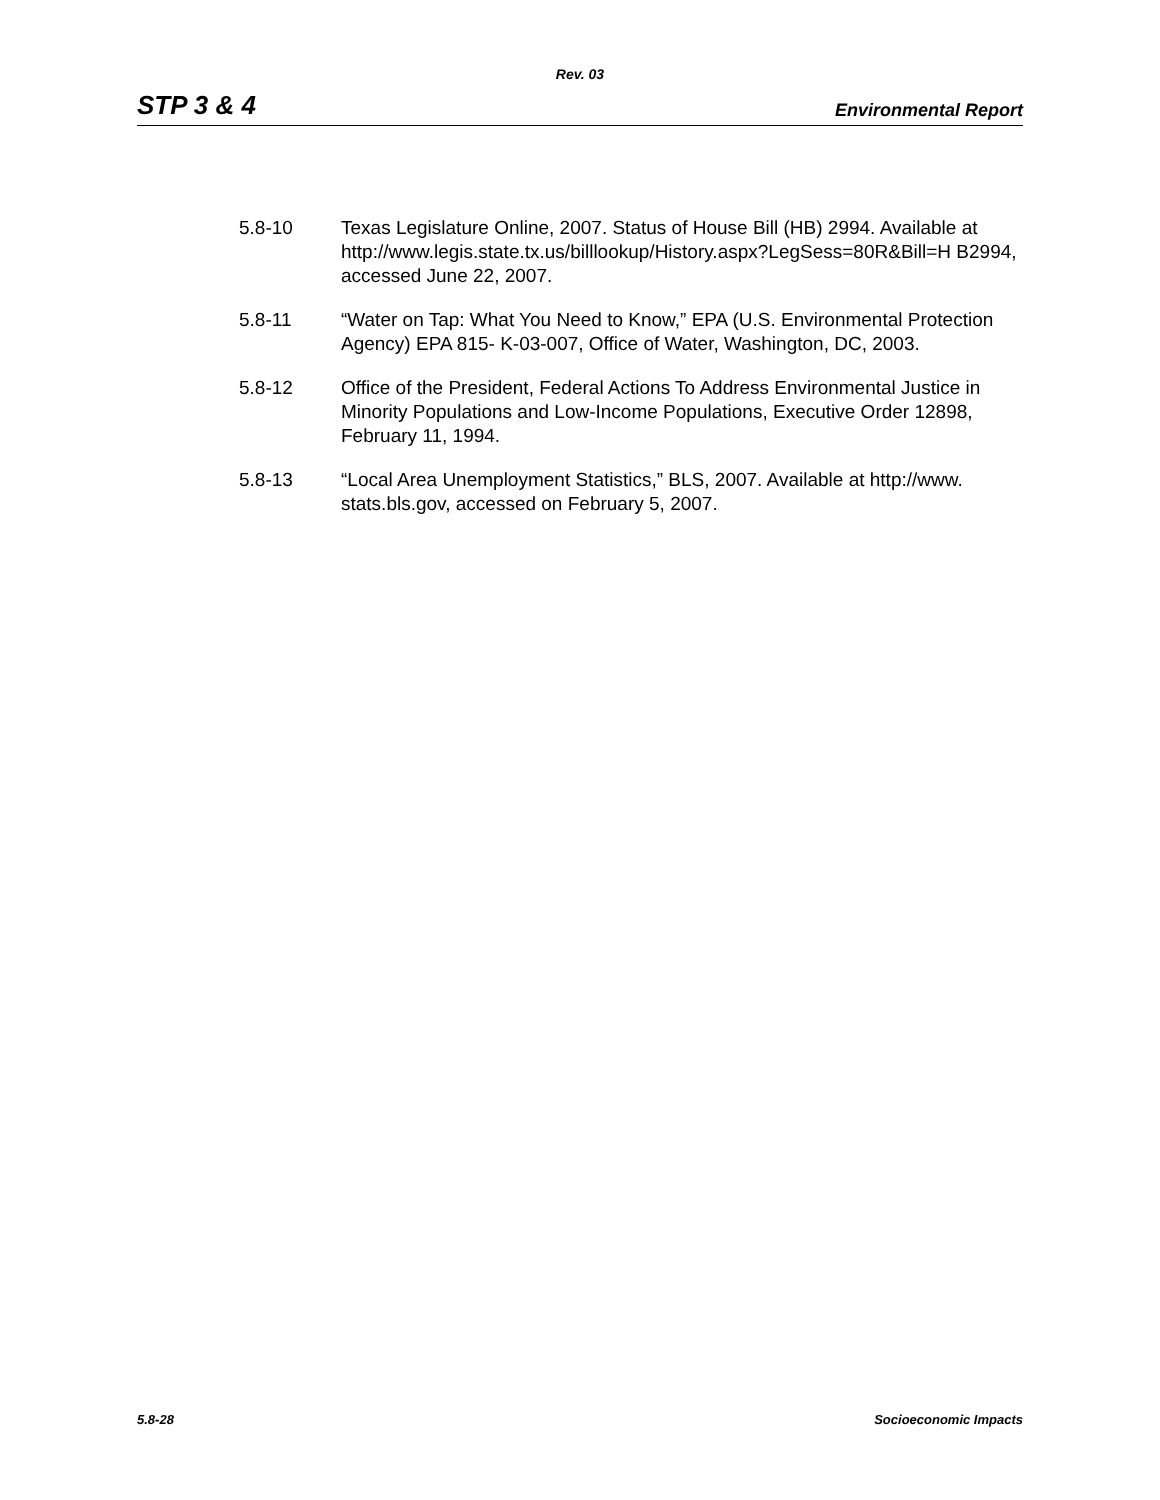Rev. 03
STP 3 & 4 Environmental Report
5.8-10 Texas Legislature Online, 2007. Status of House Bill (HB) 2994. Available at
http://www.legis.state.tx.us/billlookup/History.aspx?LegSess=80R&Bill=H B2994, accessed June 22, 2007.
5.8-11 “Water on Tap: What You Need to Know,” EPA (U.S. Environmental Protection Agency) EPA 815- K-03-007, Office of Water, Washington, DC, 2003.
5.8-12 Office of the President, Federal Actions To Address Environmental Justice in Minority Populations and Low-Income Populations, Executive Order 12898, February 11, 1994.
5.8-13 “Local Area Unemployment Statistics,” BLS, 2007. Available at http://www. stats.bls.gov, accessed on February 5, 2007.
5.8-28 Socioeconomic Impacts